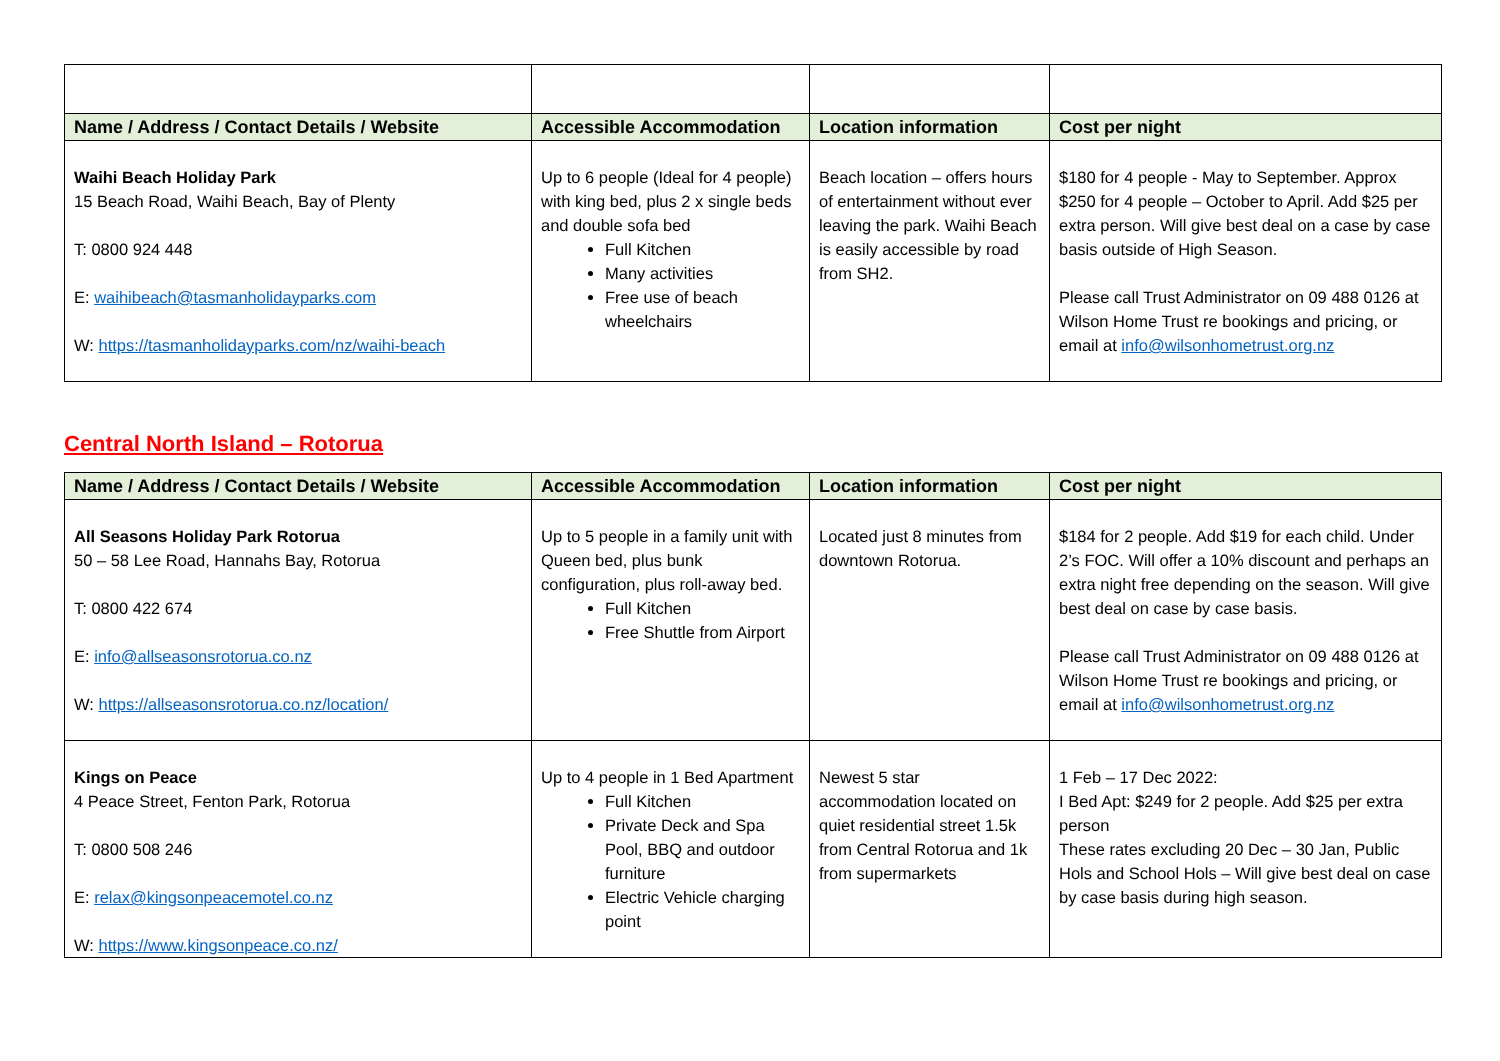| Name / Address / Contact Details / Website | Accessible Accommodation | Location information | Cost per night |
| --- | --- | --- | --- |
| Waihi Beach Holiday Park 15 Beach Road, Waihi Beach, Bay of Plenty T: 0800 924 448 E: waihibeach@tasmanholidayparks.com W: https://tasmanholidayparks.com/nz/waihi-beach | Up to 6 people (Ideal for 4 people) with king bed, plus 2 x single beds and double sofa bed Full Kitchen Many activities Free use of beach wheelchairs | Beach location – offers hours of entertainment without ever leaving the park. Waihi Beach is easily accessible by road from SH2. | $180 for 4 people - May to September. Approx $250 for 4 people – October to April. Add $25 per extra person. Will give best deal on a case by case basis outside of High Season. Please call Trust Administrator on 09 488 0126 at Wilson Home Trust re bookings and pricing, or email at info@wilsonhometrust.org.nz |
Central North Island – Rotorua
| Name / Address / Contact Details / Website | Accessible Accommodation | Location information | Cost per night |
| --- | --- | --- | --- |
| All Seasons Holiday Park Rotorua 50 – 58 Lee Road, Hannahs Bay, Rotorua T: 0800 422 674 E: info@allseasonsrotorua.co.nz W: https://allseasonsrotorua.co.nz/location/ | Up to 5 people in a family unit with Queen bed, plus bunk configuration, plus roll-away bed. Full Kitchen Free Shuttle from Airport | Located just 8 minutes from downtown Rotorua. | $184 for 2 people. Add $19 for each child. Under 2’s FOC. Will offer a 10% discount and perhaps an extra night free depending on the season. Will give best deal on case by case basis. Please call Trust Administrator on 09 488 0126 at Wilson Home Trust re bookings and pricing, or email at info@wilsonhometrust.org.nz |
| Kings on Peace 4 Peace Street, Fenton Park, Rotorua T: 0800 508 246 E: relax@kingsonpeacemotel.co.nz W: https://www.kingsonpeace.co.nz/ | Up to 4 people in 1 Bed Apartment Full Kitchen Private Deck and Spa Pool, BBQ and outdoor furniture Electric Vehicle charging point | Newest 5 star accommodation located on quiet residential street 1.5k from Central Rotorua and 1k from supermarkets | 1 Feb – 17 Dec 2022: I Bed Apt: $249 for 2 people. Add $25 per extra person These rates excluding 20 Dec – 30 Jan, Public Hols and School Hols – Will give best deal on case by case basis during high season. |